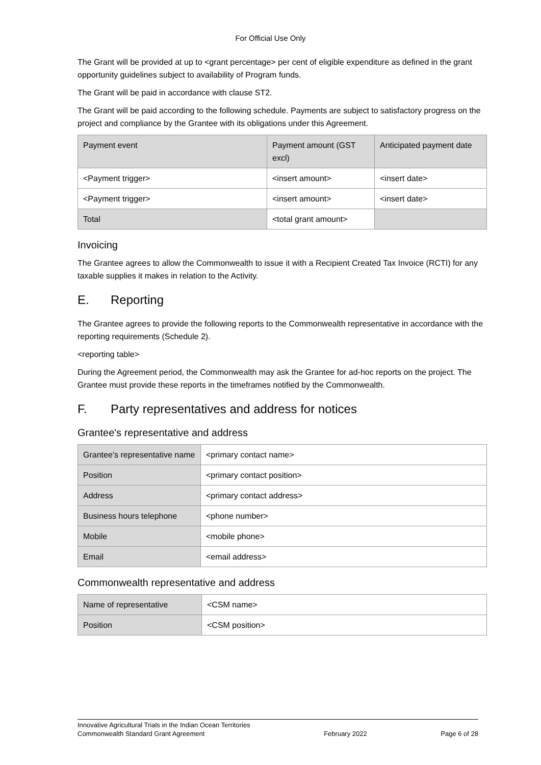For Official Use Only
The Grant will be provided at up to <grant percentage> per cent of eligible expenditure as defined in the grant opportunity guidelines subject to availability of Program funds.
The Grant will be paid in accordance with clause ST2.
The Grant will be paid according to the following schedule. Payments are subject to satisfactory progress on the project and compliance by the Grantee with its obligations under this Agreement.
| Payment event | Payment amount (GST excl) | Anticipated payment date |
| --- | --- | --- |
| <Payment trigger> | <insert amount> | <insert date> |
| <Payment trigger> | <insert amount> | <insert date> |
| Total | <total grant amount> | |
Invoicing
The Grantee agrees to allow the Commonwealth to issue it with a Recipient Created Tax Invoice (RCTI) for any taxable supplies it makes in relation to the Activity.
E. Reporting
The Grantee agrees to provide the following reports to the Commonwealth representative in accordance with the reporting requirements (Schedule 2).
<reporting table>
During the Agreement period, the Commonwealth may ask the Grantee for ad-hoc reports on the project. The Grantee must provide these reports in the timeframes notified by the Commonwealth.
F. Party representatives and address for notices
Grantee's representative and address
| Grantee’s representative name | <primary contact name> |
| Position | <primary contact position> |
| Address | <primary contact address> |
| Business hours telephone | <phone number> |
| Mobile | <mobile phone> |
| Email | <email address> |
Commonwealth representative and address
| Name of representative | <CSM name> |
| Position | <CSM position> |
Innovative Agricultural Trials in the Indian Ocean Territories
Commonwealth Standard Grant Agreement
February 2022
Page 6 of 28